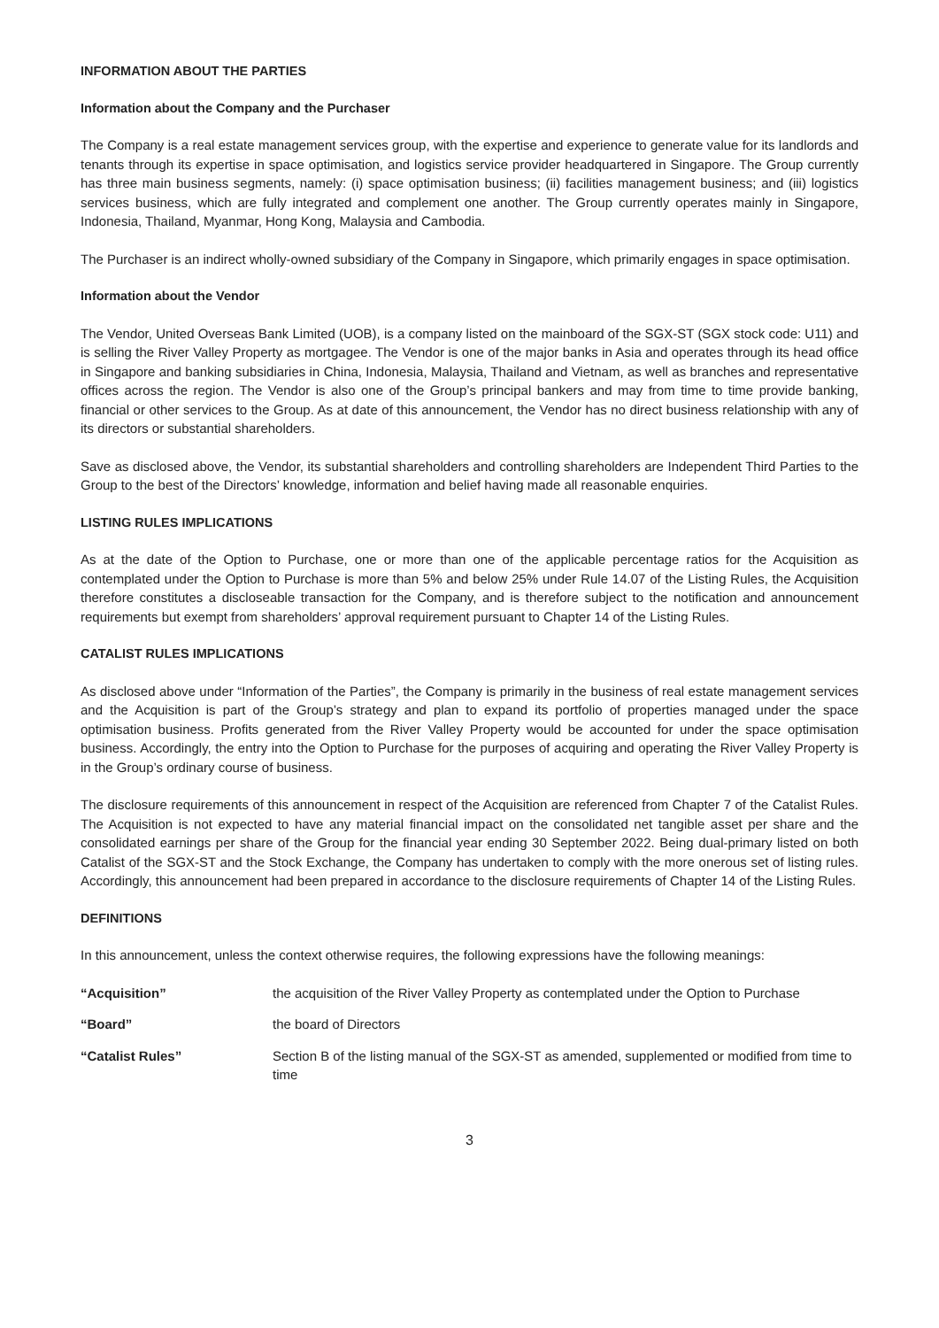INFORMATION ABOUT THE PARTIES
Information about the Company and the Purchaser
The Company is a real estate management services group, with the expertise and experience to generate value for its landlords and tenants through its expertise in space optimisation, and logistics service provider headquartered in Singapore. The Group currently has three main business segments, namely: (i) space optimisation business; (ii) facilities management business; and (iii) logistics services business, which are fully integrated and complement one another. The Group currently operates mainly in Singapore, Indonesia, Thailand, Myanmar, Hong Kong, Malaysia and Cambodia.
The Purchaser is an indirect wholly-owned subsidiary of the Company in Singapore, which primarily engages in space optimisation.
Information about the Vendor
The Vendor, United Overseas Bank Limited (UOB), is a company listed on the mainboard of the SGX-ST (SGX stock code: U11) and is selling the River Valley Property as mortgagee. The Vendor is one of the major banks in Asia and operates through its head office in Singapore and banking subsidiaries in China, Indonesia, Malaysia, Thailand and Vietnam, as well as branches and representative offices across the region. The Vendor is also one of the Group’s principal bankers and may from time to time provide banking, financial or other services to the Group. As at date of this announcement, the Vendor has no direct business relationship with any of its directors or substantial shareholders.
Save as disclosed above, the Vendor, its substantial shareholders and controlling shareholders are Independent Third Parties to the Group to the best of the Directors’ knowledge, information and belief having made all reasonable enquiries.
LISTING RULES IMPLICATIONS
As at the date of the Option to Purchase, one or more than one of the applicable percentage ratios for the Acquisition as contemplated under the Option to Purchase is more than 5% and below 25% under Rule 14.07 of the Listing Rules, the Acquisition therefore constitutes a discloseable transaction for the Company, and is therefore subject to the notification and announcement requirements but exempt from shareholders’ approval requirement pursuant to Chapter 14 of the Listing Rules.
CATALIST RULES IMPLICATIONS
As disclosed above under “Information of the Parties”, the Company is primarily in the business of real estate management services and the Acquisition is part of the Group’s strategy and plan to expand its portfolio of properties managed under the space optimisation business. Profits generated from the River Valley Property would be accounted for under the space optimisation business. Accordingly, the entry into the Option to Purchase for the purposes of acquiring and operating the River Valley Property is in the Group’s ordinary course of business.
The disclosure requirements of this announcement in respect of the Acquisition are referenced from Chapter 7 of the Catalist Rules. The Acquisition is not expected to have any material financial impact on the consolidated net tangible asset per share and the consolidated earnings per share of the Group for the financial year ending 30 September 2022. Being dual-primary listed on both Catalist of the SGX-ST and the Stock Exchange, the Company has undertaken to comply with the more onerous set of listing rules. Accordingly, this announcement had been prepared in accordance to the disclosure requirements of Chapter 14 of the Listing Rules.
DEFINITIONS
In this announcement, unless the context otherwise requires, the following expressions have the following meanings:
“Acquisition” the acquisition of the River Valley Property as contemplated under the Option to Purchase
“Board” the board of Directors
“Catalist Rules” Section B of the listing manual of the SGX-ST as amended, supplemented or modified from time to time
3